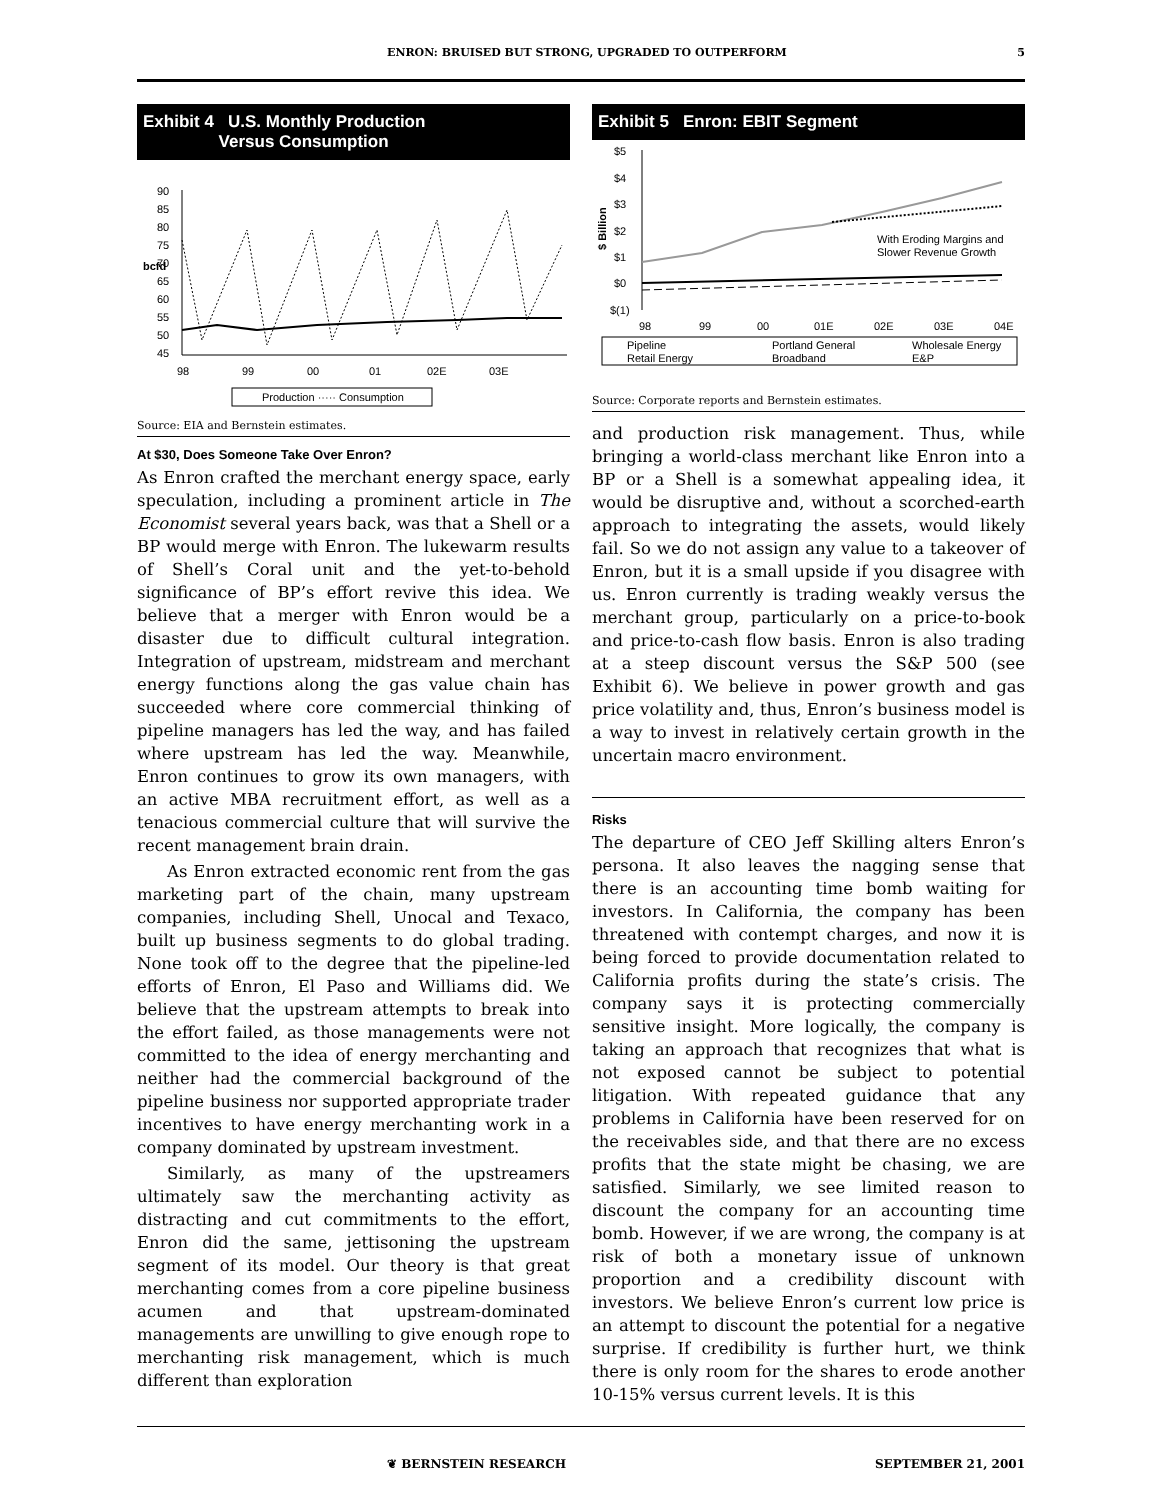ENRON: BRUISED BUT STRONG, UPGRADED TO OUTPERFORM 5
Exhibit 4 U.S. Monthly Production
Versus Consumption
90
85
80
75
70
65
60
55
50
45
bcfd
98
99
00
01
02E
03E
Production ····· Consumption
Source: EIA and Bernstein estimates.
At $30, Does Someone Take Over Enron?
As Enron crafted the merchant energy space, early speculation, including a prominent article in The Economist several years back, was that a Shell or a BP would merge with Enron. The lukewarm results of Shell’s Coral unit and the yet-to-behold significance of BP’s effort revive this idea. We believe that a merger with Enron would be a disaster due to difficult cultural integration. Integration of upstream, midstream and merchant energy functions along the gas value chain has succeeded where core commercial thinking of pipeline managers has led the way, and has failed where upstream has led the way. Meanwhile, Enron continues to grow its own managers, with an active MBA recruitment effort, as well as a tenacious commercial culture that will survive the recent management brain drain.
As Enron extracted economic rent from the gas marketing part of the chain, many upstream companies, including Shell, Unocal and Texaco, built up business segments to do global trading. None took off to the degree that the pipeline-led efforts of Enron, El Paso and Williams did. We believe that the upstream attempts to break into the effort failed, as those managements were not committed to the idea of energy merchanting and neither had the commercial background of the pipeline business nor supported appropriate trader incentives to have energy merchanting work in a company dominated by upstream investment.
Similarly, as many of the upstreamers ultimately saw the merchanting activity as distracting and cut commitments to the effort, Enron did the same, jettisoning the upstream segment of its model. Our theory is that great merchanting comes from a core pipeline business acumen and that upstream-dominated managements are unwilling to give enough rope to merchanting risk management, which is much different than exploration
Exhibit 5 Enron: EBIT Segment
$5
$4
$3
$2
$1
$0
$(1)
$ Billion
With Eroding Margins and
Slower Revenue Growth
98
99
00
01E
02E
03E
04E
Pipeline
Portland General
Wholesale Energy
Retail Energy
Broadband
E&P
Source: Corporate reports and Bernstein estimates.
and production risk management. Thus, while bringing a world-class merchant like Enron into a BP or a Shell is a somewhat appealing idea, it would be disruptive and, without a scorched-earth approach to integrating the assets, would likely fail. So we do not assign any value to a takeover of Enron, but it is a small upside if you disagree with us. Enron currently is trading weakly versus the merchant group, particularly on a price-to-book and price-to-cash flow basis. Enron is also trading at a steep discount versus the S&P 500 (see Exhibit 6). We believe in power growth and gas price volatility and, thus, Enron’s business model is a way to invest in relatively certain growth in the uncertain macro environment.
Risks
The departure of CEO Jeff Skilling alters Enron’s persona. It also leaves the nagging sense that there is an accounting time bomb waiting for investors. In California, the company has been threatened with contempt charges, and now it is being forced to provide documentation related to California profits during the state’s crisis. The company says it is protecting commercially sensitive insight. More logically, the company is taking an approach that recognizes that what is not exposed cannot be subject to potential litigation. With repeated guidance that any problems in California have been reserved for on the receivables side, and that there are no excess profits that the state might be chasing, we are satisfied. Similarly, we see limited reason to discount the company for an accounting time bomb. However, if we are wrong, the company is at risk of both a monetary issue of unknown proportion and a credibility discount with investors. We believe Enron’s current low price is an attempt to discount the potential for a negative surprise. If credibility is further hurt, we think there is only room for the shares to erode another 10-15% versus current levels. It is this
❦ BERNSTEIN RESEARCH SEPTEMBER 21, 2001